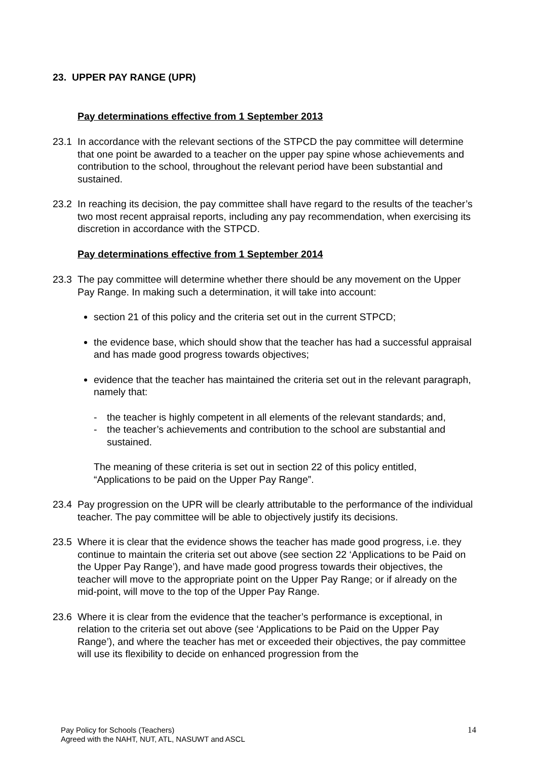23. UPPER PAY RANGE (UPR)
Pay determinations effective from 1 September 2013
23.1 In accordance with the relevant sections of the STPCD the pay committee will determine that one point be awarded to a teacher on the upper pay spine whose achievements and contribution to the school, throughout the relevant period have been substantial and sustained.
23.2 In reaching its decision, the pay committee shall have regard to the results of the teacher’s two most recent appraisal reports, including any pay recommendation, when exercising its discretion in accordance with the STPCD.
Pay determinations effective from 1 September 2014
23.3 The pay committee will determine whether there should be any movement on the Upper Pay Range. In making such a determination, it will take into account:
section 21 of this policy and the criteria set out in the current STPCD;
the evidence base, which should show that the teacher has had a successful appraisal and has made good progress towards objectives;
evidence that the teacher has maintained the criteria set out in the relevant paragraph, namely that:
- the teacher is highly competent in all elements of the relevant standards; and,
- the teacher’s achievements and contribution to the school are substantial and sustained.
The meaning of these criteria is set out in section 22 of this policy entitled, “Applications to be paid on the Upper Pay Range”.
23.4 Pay progression on the UPR will be clearly attributable to the performance of the individual teacher. The pay committee will be able to objectively justify its decisions.
23.5 Where it is clear that the evidence shows the teacher has made good progress, i.e. they continue to maintain the criteria set out above (see section 22 ‘Applications to be Paid on the Upper Pay Range’), and have made good progress towards their objectives, the teacher will move to the appropriate point on the Upper Pay Range; or if already on the mid-point, will move to the top of the Upper Pay Range.
23.6 Where it is clear from the evidence that the teacher’s performance is exceptional, in relation to the criteria set out above (see ‘Applications to be Paid on the Upper Pay Range’), and where the teacher has met or exceeded their objectives, the pay committee will use its flexibility to decide on enhanced progression from the
Pay Policy for Schools (Teachers)
Agreed with the NAHT, NUT, ATL, NASUWT and ASCL
14